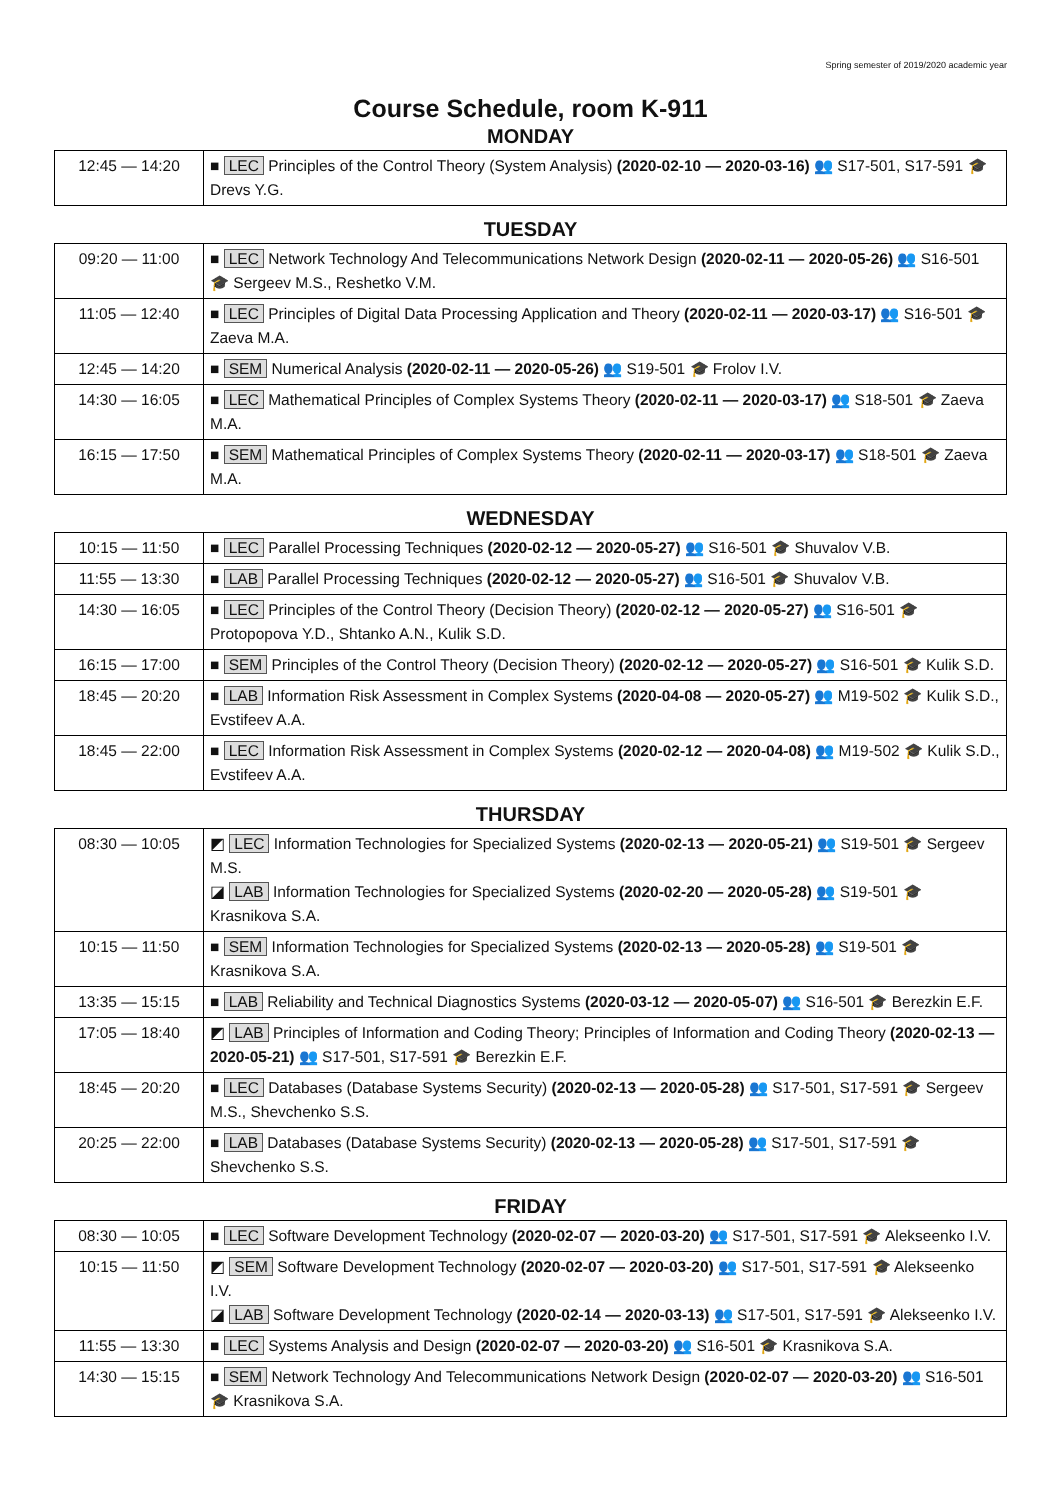Spring semester of 2019/2020 academic year
Course Schedule, room K-911
MONDAY
| 12:45 — 14:20 | ■ LEC Principles of the Control Theory (System Analysis) (2020-02-10 — 2020-03-16) 👥 S17-501, S17-591 🎓 Drevs Y.G. |
TUESDAY
| 09:20 — 11:00 | ■ LEC Network Technology And Telecommunications Network Design (2020-02-11 — 2020-05-26) 👥 S16-501 🎓 Sergeev M.S., Reshetko V.M. |
| 11:05 — 12:40 | ■ LEC Principles of Digital Data Processing Application and Theory (2020-02-11 — 2020-03-17) 👥 S16-501 🎓 Zaeva M.A. |
| 12:45 — 14:20 | ■ SEM Numerical Analysis (2020-02-11 — 2020-05-26) 👥 S19-501 🎓 Frolov I.V. |
| 14:30 — 16:05 | ■ LEC Mathematical Principles of Complex Systems Theory (2020-02-11 — 2020-03-17) 👥 S18-501 🎓 Zaeva M.A. |
| 16:15 — 17:50 | ■ SEM Mathematical Principles of Complex Systems Theory (2020-02-11 — 2020-03-17) 👥 S18-501 🎓 Zaeva M.A. |
WEDNESDAY
| 10:15 — 11:50 | ■ LEC Parallel Processing Techniques (2020-02-12 — 2020-05-27) 👥 S16-501 🎓 Shuvalov V.B. |
| 11:55 — 13:30 | ■ LAB Parallel Processing Techniques (2020-02-12 — 2020-05-27) 👥 S16-501 🎓 Shuvalov V.B. |
| 14:30 — 16:05 | ■ LEC Principles of the Control Theory (Decision Theory) (2020-02-12 — 2020-05-27) 👥 S16-501 🎓 Protopopova Y.D., Shtanko A.N., Kulik S.D. |
| 16:15 — 17:00 | ■ SEM Principles of the Control Theory (Decision Theory) (2020-02-12 — 2020-05-27) 👥 S16-501 🎓 Kulik S.D. |
| 18:45 — 20:20 | ■ LAB Information Risk Assessment in Complex Systems (2020-04-08 — 2020-05-27) 👥 M19-502 🎓 Kulik S.D., Evstifeev A.A. |
| 18:45 — 22:00 | ■ LEC Information Risk Assessment in Complex Systems (2020-02-12 — 2020-04-08) 👥 M19-502 🎓 Kulik S.D., Evstifeev A.A. |
THURSDAY
| 08:30 — 10:05 | ◩ LEC Information Technologies for Specialized Systems (2020-02-13 — 2020-05-21) 👥 S19-501 🎓 Sergeev M.S. ◪ LAB Information Technologies for Specialized Systems (2020-02-20 — 2020-05-28) 👥 S19-501 🎓 Krasnikova S.A. |
| 10:15 — 11:50 | ■ SEM Information Technologies for Specialized Systems (2020-02-13 — 2020-05-28) 👥 S19-501 🎓 Krasnikova S.A. |
| 13:35 — 15:15 | ■ LAB Reliability and Technical Diagnostics Systems (2020-03-12 — 2020-05-07) 👥 S16-501 🎓 Berezkin E.F. |
| 17:05 — 18:40 | ◩ LAB Principles of Information and Coding Theory; Principles of Information and Coding Theory (2020-02-13 — 2020-05-21) 👥 S17-501, S17-591 🎓 Berezkin E.F. |
| 18:45 — 20:20 | ■ LEC Databases (Database Systems Security) (2020-02-13 — 2020-05-28) 👥 S17-501, S17-591 🎓 Sergeev M.S., Shevchenko S.S. |
| 20:25 — 22:00 | ■ LAB Databases (Database Systems Security) (2020-02-13 — 2020-05-28) 👥 S17-501, S17-591 🎓 Shevchenko S.S. |
FRIDAY
| 08:30 — 10:05 | ■ LEC Software Development Technology (2020-02-07 — 2020-03-20) 👥 S17-501, S17-591 🎓 Alekseenko I.V. |
| 10:15 — 11:50 | ◩ SEM Software Development Technology (2020-02-07 — 2020-03-20) 👥 S17-501, S17-591 🎓 Alekseenko I.V. ◪ LAB Software Development Technology (2020-02-14 — 2020-03-13) 👥 S17-501, S17-591 🎓 Alekseenko I.V. |
| 11:55 — 13:30 | ■ LEC Systems Analysis and Design (2020-02-07 — 2020-03-20) 👥 S16-501 🎓 Krasnikova S.A. |
| 14:30 — 15:15 | ■ SEM Network Technology And Telecommunications Network Design (2020-02-07 — 2020-03-20) 👥 S16-501 🎓 Krasnikova S.A. |